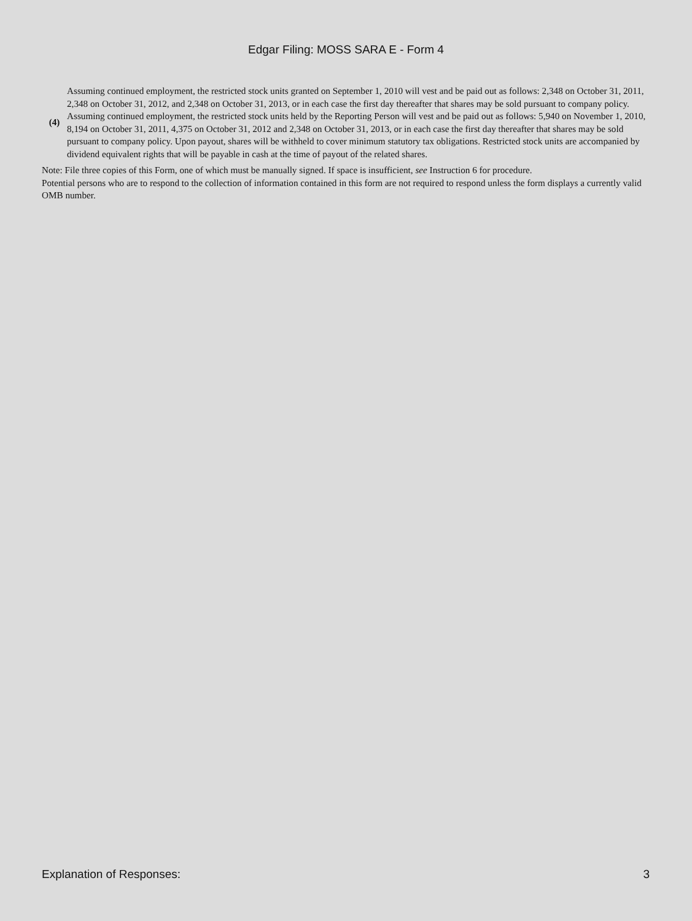Edgar Filing: MOSS SARA E - Form 4
| (4) | Assuming continued employment, the restricted stock units granted on September 1, 2010 will vest and be paid out as follows: 2,348 on October 31, 2011, 2,348 on October 31, 2012, and 2,348 on October 31, 2013, or in each case the first day thereafter that shares may be sold pursuant to company policy. Assuming continued employment, the restricted stock units held by the Reporting Person will vest and be paid out as follows: 5,940 on November 1, 2010, 8,194 on October 31, 2011, 4,375 on October 31, 2012 and 2,348 on October 31, 2013, or in each case the first day thereafter that shares may be sold pursuant to company policy. Upon payout, shares will be withheld to cover minimum statutory tax obligations. Restricted stock units are accompanied by dividend equivalent rights that will be payable in cash at the time of payout of the related shares. |
Note: File three copies of this Form, one of which must be manually signed. If space is insufficient, see Instruction 6 for procedure.
Potential persons who are to respond to the collection of information contained in this form are not required to respond unless the form displays a currently valid OMB number.
Explanation of Responses: 3